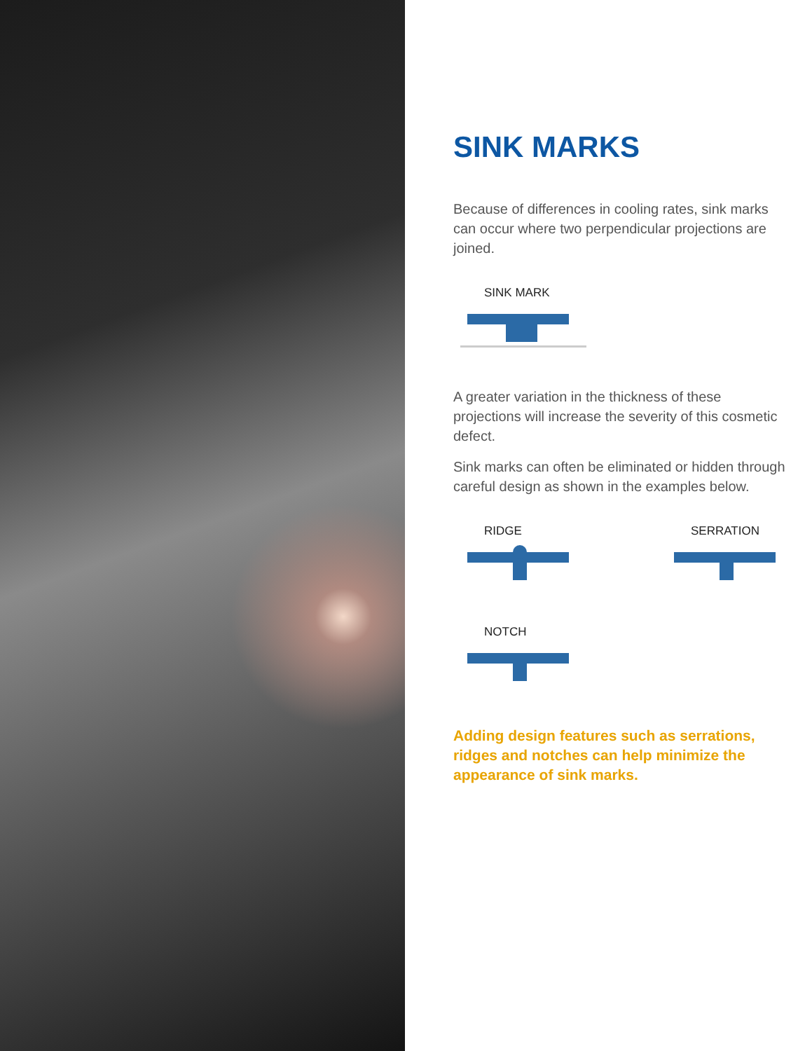SINK MARKS
Because of differences in cooling rates, sink marks can occur where two perpendicular projections are joined.
SINK MARK
A greater variation in the thickness of these projections will increase the severity of this cosmetic defect.
Sink marks can often be eliminated or hidden through careful design as shown in the examples below.
RIDGE SERRATION
NOTCH
Adding design features such as serrations, ridges and notches can help minimize the appearance of sink marks.